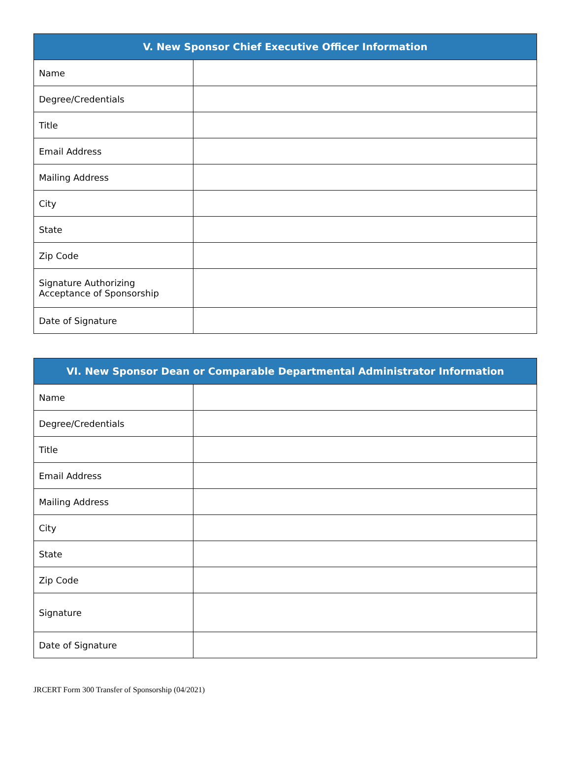| V. New Sponsor Chief Executive Officer Information | |
| --- | --- |
| Name | |
| Degree/Credentials | |
| Title | |
| Email Address | |
| Mailing Address | |
| City | |
| State | |
| Zip Code | |
| Signature Authorizing Acceptance of Sponsorship | |
| Date of Signature | |
| VI. New Sponsor Dean or Comparable Departmental Administrator Information | |
| --- | --- |
| Name | |
| Degree/Credentials | |
| Title | |
| Email Address | |
| Mailing Address | |
| City | |
| State | |
| Zip Code | |
| Signature | |
| Date of Signature | |
JRCERT Form 300 Transfer of Sponsorship (04/2021)